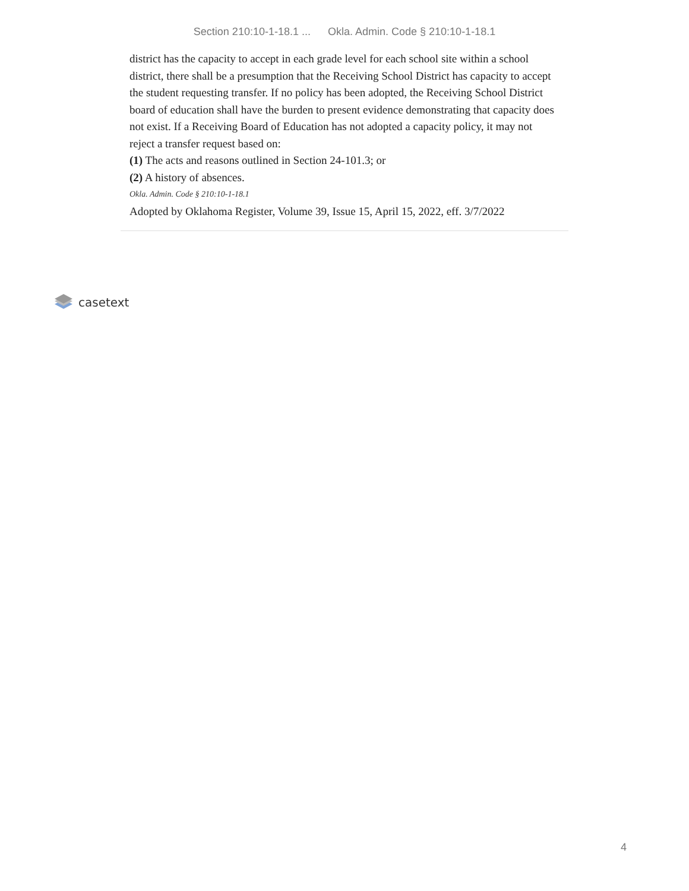Section 210:10-1-18.1 ... Okla. Admin. Code § 210:10-1-18.1
district has the capacity to accept in each grade level for each school site within a school district, there shall be a presumption that the Receiving School District has capacity to accept the student requesting transfer. If no policy has been adopted, the Receiving School District board of education shall have the burden to present evidence demonstrating that capacity does not exist. If a Receiving Board of Education has not adopted a capacity policy, it may not reject a transfer request based on:
(1) The acts and reasons outlined in Section 24-101.3; or
(2) A history of absences.
Okla. Admin. Code § 210:10-1-18.1
Adopted by Oklahoma Register, Volume 39, Issue 15, April 15, 2022, eff. 3/7/2022
casetext
4